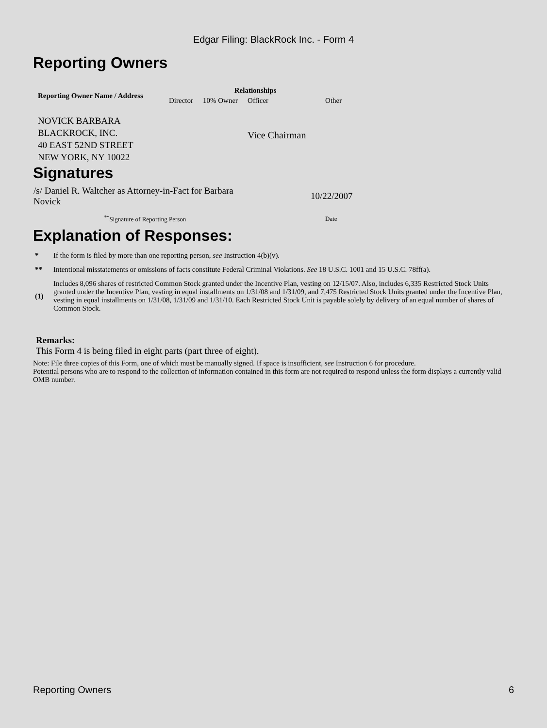Edgar Filing: BlackRock Inc. - Form 4
Reporting Owners
| Reporting Owner Name / Address | Relationships | | | |
| --- | --- | --- | --- | --- |
| | Director | 10% Owner | Officer | Other |
| NOVICK BARBARA BLACKROCK, INC. 40 EAST 52ND STREET NEW YORK, NY 10022 | | | Vice Chairman | |
Signatures
| /s/ Daniel R. Waltcher as Attorney-in-Fact for Barbara Novick | 10/22/2007 |
| <sup>**</sup> Signature of Reporting Person | Date |
Explanation of Responses:
| * | If the form is filed by more than one reporting person, see Instruction 4(b)(v). |
| ** | Intentional misstatements or omissions of facts constitute Federal Criminal Violations. See 18 U.S.C. 1001 and 15 U.S.C. 78ff(a). |
| (1) | Includes 8,096 shares of restricted Common Stock granted under the Incentive Plan, vesting on 12/15/07. Also, includes 6,335 Restricted Stock Units granted under the Incentive Plan, vesting in equal installments on 1/31/08 and 1/31/09, and 7,475 Restricted Stock Units granted under the Incentive Plan, vesting in equal installments on 1/31/08, 1/31/09 and 1/31/10. Each Restricted Stock Unit is payable solely by delivery of an equal number of shares of Common Stock. |
Remarks:
This Form 4 is being filed in eight parts (part three of eight).
Note: File three copies of this Form, one of which must be manually signed. If space is insufficient, see Instruction 6 for procedure.
Potential persons who are to respond to the collection of information contained in this form are not required to respond unless the form displays a currently valid OMB number.
Reporting Owners 6